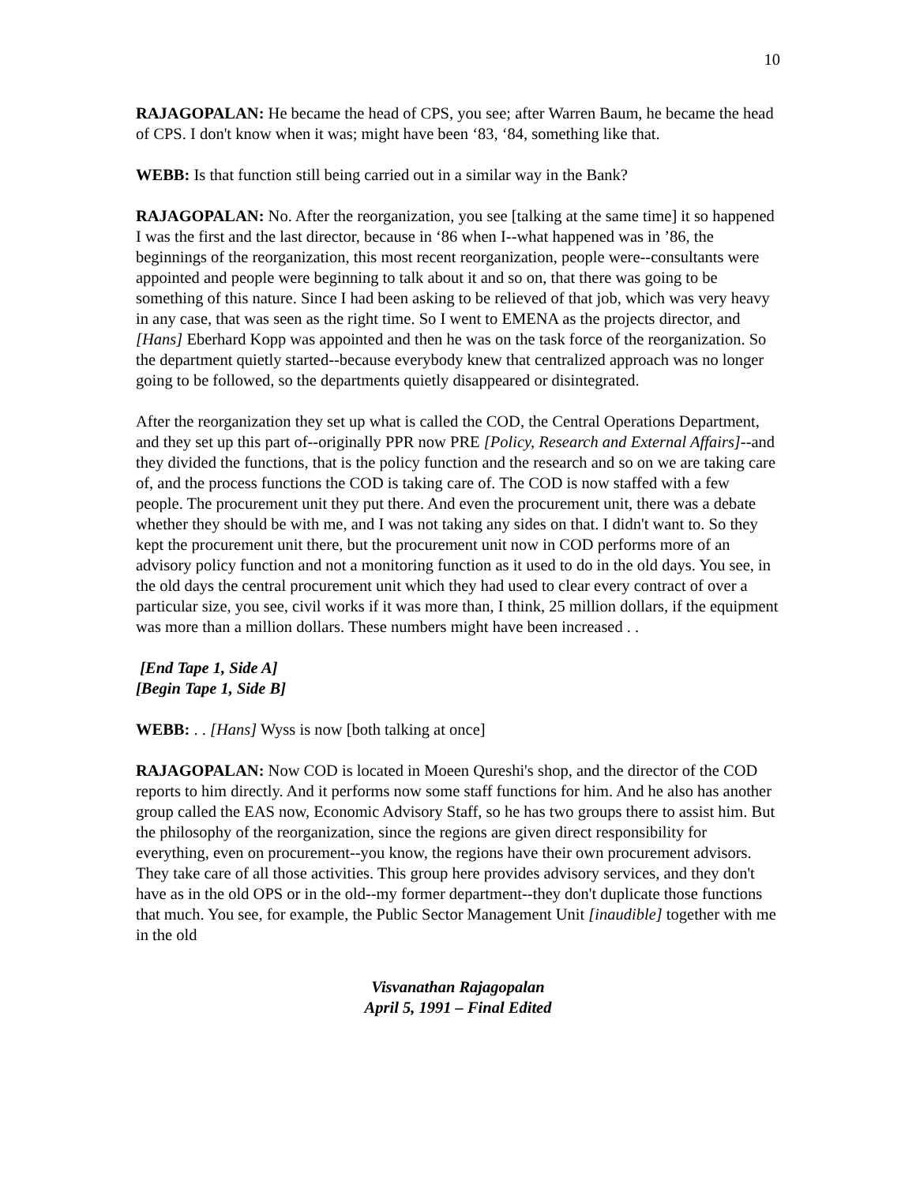10
RAJAGOPALAN: He became the head of CPS, you see; after Warren Baum, he became the head of CPS. I don't know when it was; might have been ‘83, ‘84, something like that.
WEBB: Is that function still being carried out in a similar way in the Bank?
RAJAGOPALAN: No. After the reorganization, you see [talking at the same time] it so happened I was the first and the last director, because in ‘86 when I--what happened was in ’86, the beginnings of the reorganization, this most recent reorganization, people were--consultants were appointed and people were beginning to talk about it and so on, that there was going to be something of this nature. Since I had been asking to be relieved of that job, which was very heavy in any case, that was seen as the right time. So I went to EMENA as the projects director, and [Hans] Eberhard Kopp was appointed and then he was on the task force of the reorganization. So the department quietly started--because everybody knew that centralized approach was no longer going to be followed, so the departments quietly disappeared or disintegrated.
After the reorganization they set up what is called the COD, the Central Operations Department, and they set up this part of--originally PPR now PRE [Policy, Research and External Affairs]--and they divided the functions, that is the policy function and the research and so on we are taking care of, and the process functions the COD is taking care of. The COD is now staffed with a few people. The procurement unit they put there. And even the procurement unit, there was a debate whether they should be with me, and I was not taking any sides on that. I didn't want to. So they kept the procurement unit there, but the procurement unit now in COD performs more of an advisory policy function and not a monitoring function as it used to do in the old days. You see, in the old days the central procurement unit which they had used to clear every contract of over a particular size, you see, civil works if it was more than, I think, 25 million dollars, if the equipment was more than a million dollars. These numbers might have been increased . .
[End Tape 1, Side A]
[Begin Tape 1, Side B]
WEBB: . . [Hans] Wyss is now [both talking at once]
RAJAGOPALAN: Now COD is located in Moeen Qureshi's shop, and the director of the COD reports to him directly. And it performs now some staff functions for him. And he also has another group called the EAS now, Economic Advisory Staff, so he has two groups there to assist him. But the philosophy of the reorganization, since the regions are given direct responsibility for everything, even on procurement--you know, the regions have their own procurement advisors. They take care of all those activities. This group here provides advisory services, and they don't have as in the old OPS or in the old--my former department--they don't duplicate those functions that much. You see, for example, the Public Sector Management Unit [inaudible] together with me in the old
Visvanathan Rajagopalan
April 5, 1991 – Final Edited